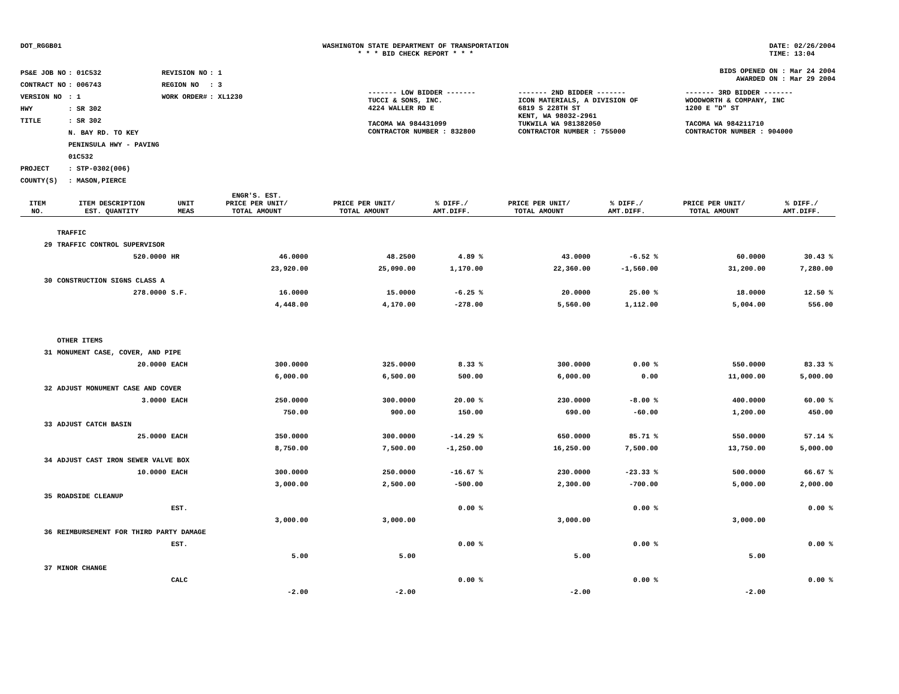DOT_RGGB01 WASHINGTON STATE DEPARTMENT OF TRANSPORTATION
* * * BID CHECK REPORT * * *
DATE: 02/26/2004
TIME: 13:04
| PS&E JOB NO | : 01C532 | REVISION NO | : 1 |
| CONTRACT NO | : 006743 | REGION NO | : 3 |
| VERSION NO | : 1 | WORK ORDER# | : XL1230 |
| HWY | : SR 302 | | |
| TITLE | : SR 302 N. BAY RD. TO KEY PENINSULA HWY - PAVING 01C532 | | |
| PROJECT | : STP-0302(006) | | |
| COUNTY(S) | : MASON,PIERCE | | |
BIDS OPENED ON : Mar 24 2004
AWARDED ON : Mar 29 2004
| ------- LOW BIDDER ------- | ------- 2ND BIDDER ------- | ------- 3RD BIDDER ------- |
| TUCCI & SONS, INC. 4224 WALLER RD E TACOMA WA 984431099 CONTRACTOR NUMBER : 832800 | ICON MATERIALS, A DIVISION OF 6819 S 228TH ST KENT, WA 98032-2961 TUKWILA WA 981382050 CONTRACTOR NUMBER : 755000 | WOODWORTH & COMPANY, INC 1200 E "D" ST TACOMA WA 984211710 CONTRACTOR NUMBER : 904000 |
| ITEM NO. | ITEM DESCRIPTION EST. QUANTITY | UNIT MEAS | ENGR'S. EST. PRICE PER UNIT/ TOTAL AMOUNT | PRICE PER UNIT/ TOTAL AMOUNT | % DIFF./ AMT.DIFF. | PRICE PER UNIT/ TOTAL AMOUNT | % DIFF./ AMT.DIFF. | PRICE PER UNIT/ TOTAL AMOUNT | % DIFF./ AMT.DIFF. |
| --- | --- | --- | --- | --- | --- | --- | --- | --- | --- |
| | TRAFFIC | | | | | | | | |
| 29 | TRAFFIC CONTROL SUPERVISOR | | | | | | | | |
| | 520.0000 | HR | 46.0000 | 48.2500 | 4.89 % | 43.0000 | -6.52 % | 60.0000 | 30.43 % |
| | | | 23,920.00 | 25,090.00 | 1,170.00 | 22,360.00 | -1,560.00 | 31,200.00 | 7,280.00 |
| 30 | CONSTRUCTION SIGNS CLASS A | | | | | | | | |
| | 278.0000 | S.F. | 16.0000 | 15.0000 | -6.25 % | 20.0000 | 25.00 % | 18.0000 | 12.50 % |
| | | | 4,448.00 | 4,170.00 | -278.00 | 5,560.00 | 1,112.00 | 5,004.00 | 556.00 |
| | OTHER ITEMS | | | | | | | | |
| 31 | MONUMENT CASE, COVER, AND PIPE | | | | | | | | |
| | 20.0000 | EACH | 300.0000 | 325.0000 | 8.33 % | 300.0000 | 0.00 % | 550.0000 | 83.33 % |
| | | | 6,000.00 | 6,500.00 | 500.00 | 6,000.00 | 0.00 | 11,000.00 | 5,000.00 |
| 32 | ADJUST MONUMENT CASE AND COVER | | | | | | | | |
| | 3.0000 | EACH | 250.0000 | 300.0000 | 20.00 % | 230.0000 | -8.00 % | 400.0000 | 60.00 % |
| | | | 750.00 | 900.00 | 150.00 | 690.00 | -60.00 | 1,200.00 | 450.00 |
| 33 | ADJUST CATCH BASIN | | | | | | | | |
| | 25.0000 | EACH | 350.0000 | 300.0000 | -14.29 % | 650.0000 | 85.71 % | 550.0000 | 57.14 % |
| | | | 8,750.00 | 7,500.00 | -1,250.00 | 16,250.00 | 7,500.00 | 13,750.00 | 5,000.00 |
| 34 | ADJUST CAST IRON SEWER VALVE BOX | | | | | | | | |
| | 10.0000 | EACH | 300.0000 | 250.0000 | -16.67 % | 230.0000 | -23.33 % | 500.0000 | 66.67 % |
| | | | 3,000.00 | 2,500.00 | -500.00 | 2,300.00 | -700.00 | 5,000.00 | 2,000.00 |
| 35 | ROADSIDE CLEANUP | | | | | | | | |
| | | EST. | | | 0.00 % | | 0.00 % | | 0.00 % |
| | | | 3,000.00 | 3,000.00 | | 3,000.00 | | 3,000.00 | |
| 36 | REIMBURSEMENT FOR THIRD PARTY DAMAGE | | | | | | | | |
| | | EST. | | | 0.00 % | | 0.00 % | | 0.00 % |
| | | | 5.00 | 5.00 | | 5.00 | | 5.00 | |
| 37 | MINOR CHANGE | | | | | | | | |
| | | CALC | | | 0.00 % | | 0.00 % | | 0.00 % |
| | | | -2.00 | -2.00 | | -2.00 | | -2.00 | |